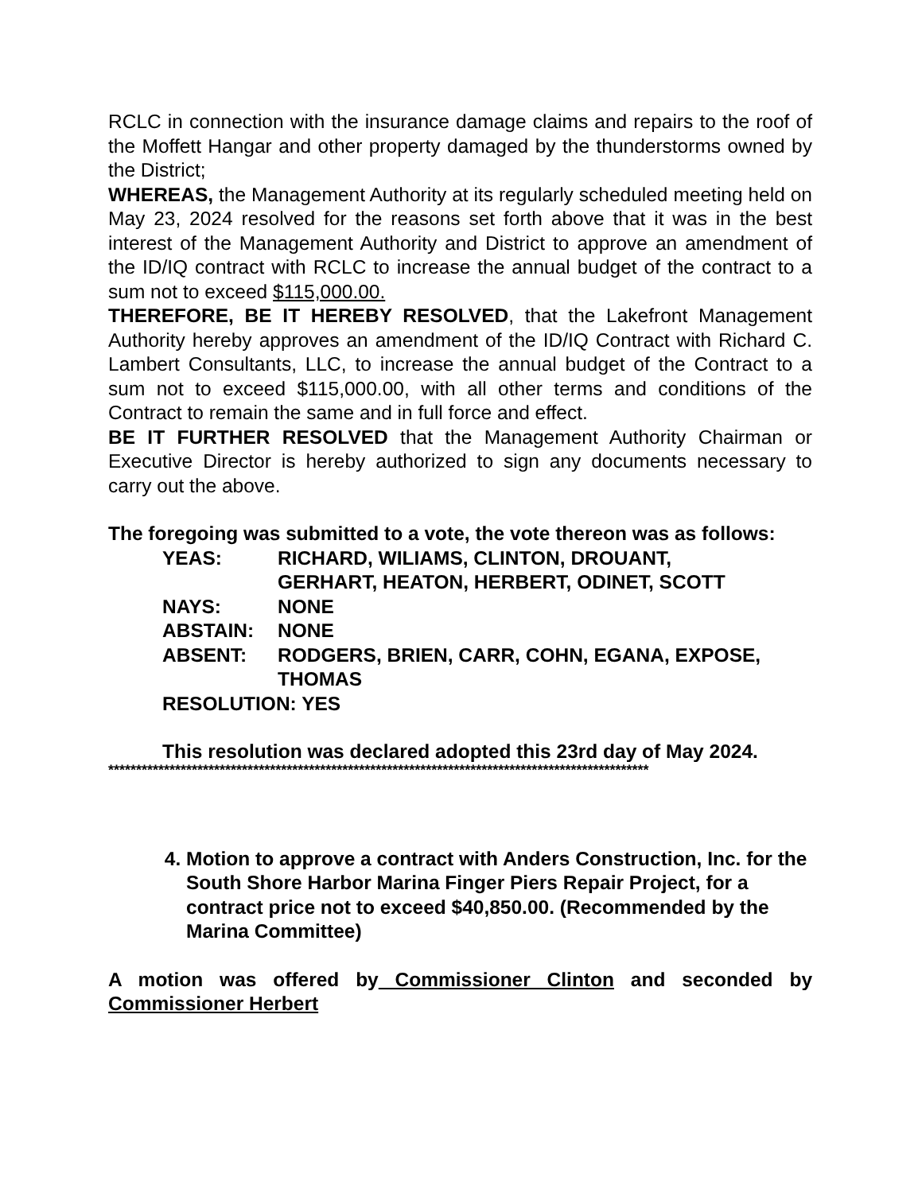RCLC in connection with the insurance damage claims and repairs to the roof of the Moffett Hangar and other property damaged by the thunderstorms owned by the District;
WHEREAS, the Management Authority at its regularly scheduled meeting held on May 23, 2024 resolved for the reasons set forth above that it was in the best interest of the Management Authority and District to approve an amendment of the ID/IQ contract with RCLC to increase the annual budget of the contract to a sum not to exceed $115,000.00.
THEREFORE, BE IT HEREBY RESOLVED, that the Lakefront Management Authority hereby approves an amendment of the ID/IQ Contract with Richard C. Lambert Consultants, LLC, to increase the annual budget of the Contract to a sum not to exceed $115,000.00, with all other terms and conditions of the Contract to remain the same and in full force and effect.
BE IT FURTHER RESOLVED that the Management Authority Chairman or Executive Director is hereby authorized to sign any documents necessary to carry out the above.
The foregoing was submitted to a vote, the vote thereon was as follows:
YEAS: RICHARD, WILIAMS, CLINTON, DROUANT,
GERHART, HEATON, HERBERT, ODINET, SCOTT
NAYS: NONE
ABSTAIN: NONE
ABSENT: RODGERS, BRIEN, CARR, COHN, EGANA, EXPOSE,
THOMAS
RESOLUTION: YES
This resolution was declared adopted this 23rd day of May 2024.
*************************************************************************************************
4. Motion to approve a contract with Anders Construction, Inc. for the South Shore Harbor Marina Finger Piers Repair Project, for a contract price not to exceed $40,850.00. (Recommended by the Marina Committee)
A motion was offered by Commissioner Clinton and seconded by Commissioner Herbert